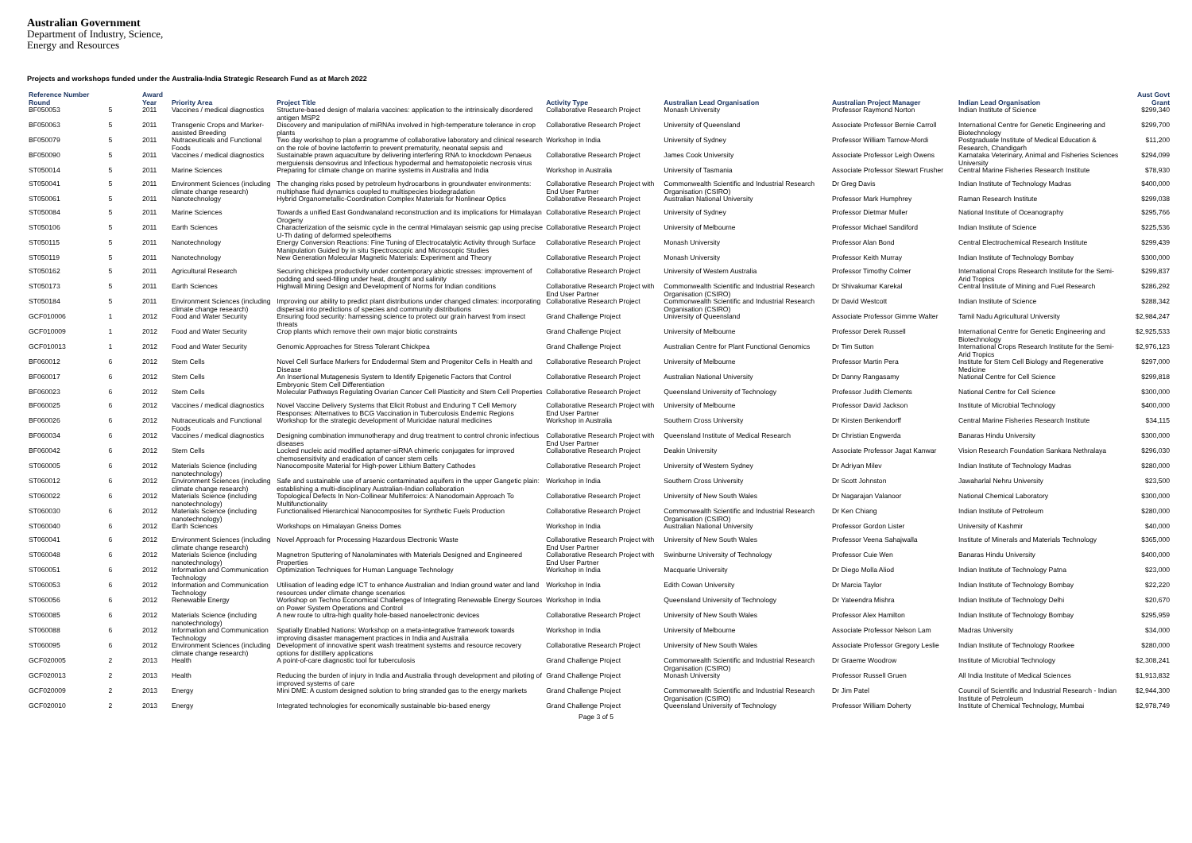Australian Government
Department of Industry, Science,
Energy and Resources
Projects and workshops funded under the Australia-India Strategic Research Fund as at March 2022
| Reference Number Round | | Award Year | Priority Area | Project Title | Activity Type | Australian Lead Organisation | Australian Project Manager | Indian Lead Organisation | Aust Govt Grant |
| --- | --- | --- | --- | --- | --- | --- | --- | --- | --- |
| BF050053 | 5 | 2011 | Vaccines / medical diagnostics | Structure-based design of malaria vaccines: application to the intrinsically disordered antigen MSP2 | Collaborative Research Project | Monash University | Professor Raymond Norton | Indian Institute of Science | $299,340 |
| BF050063 | 5 | 2011 | Transgenic Crops and Marker-assisted Breeding | Discovery and manipulation of miRNAs involved in high-temperature tolerance in crop plants | Collaborative Research Project | University of Queensland | Associate Professor Bernie Carroll | International Centre for Genetic Engineering and Biotechnology | $299,700 |
| BF050079 | 5 | 2011 | Nutraceuticals and Functional Foods | Two day workshop to plan a programme of collaborative laboratory and clinical research on the role of bovine lactoferrin to prevent prematurity, neonatal sepsis and | Workshop in India | University of Sydney | Professor William Tarnow-Mordi | Postgraduate Institute of Medical Education & Research, Chandigarh | $11,200 |
| BF050090 | 5 | 2011 | Vaccines / medical diagnostics | Sustainable prawn aquaculture by delivering interfering RNA to knockdown Penaeus merguiensis densovirus and Infectious hypodermal and hematopoietic necrosis virus | Collaborative Research Project | James Cook University | Associate Professor Leigh Owens | Karnataka Veterinary, Animal and Fisheries Sciences University | $294,099 |
| ST050014 | 5 | 2011 | Marine Sciences | Preparing for climate change on marine systems in Australia and India | Workshop in Australia | University of Tasmania | Associate Professor Stewart Frusher | Central Marine Fisheries Research Institute | $78,930 |
| ST050041 | 5 | 2011 | Environment Sciences (including climate change research) | The changing risks posed by petroleum hydrocarbons in groundwater environments: multiphase fluid dynamics coupled to multispecies biodegradation | Collaborative Research Project with End User Partner | Commonwealth Scientific and Industrial Research Organisation (CSIRO) | Dr Greg Davis | Indian Institute of Technology Madras | $400,000 |
| ST050061 | 5 | 2011 | Nanotechnology | Hybrid Organometallic-Coordination Complex Materials for Nonlinear Optics | Collaborative Research Project | Australian National University | Professor Mark Humphrey | Raman Research Institute | $299,038 |
| ST050084 | 5 | 2011 | Marine Sciences | Towards a unified East Gondwanaland reconstruction and its implications for Himalayan Orogeny | Collaborative Research Project | University of Sydney | Professor Dietmar Muller | National Institute of Oceanography | $295,766 |
| ST050106 | 5 | 2011 | Earth Sciences | Characterization of the seismic cycle in the central Himalayan seismic gap using precise U-Th dating of deformed speleothems | Collaborative Research Project | University of Melbourne | Professor Michael Sandiford | Indian Institute of Science | $225,536 |
| ST050115 | 5 | 2011 | Nanotechnology | Energy Conversion Reactions: Fine Tuning of Electrocatalytic Activity through Surface Manipulation Guided by in situ Spectroscopic and Microscopic Studies | Collaborative Research Project | Monash University | Professor Alan Bond | Central Electrochemical Research Institute | $299,439 |
| ST050119 | 5 | 2011 | Nanotechnology | New Generation Molecular Magnetic Materials: Experiment and Theory | Collaborative Research Project | Monash University | Professor Keith Murray | Indian Institute of Technology Bombay | $300,000 |
| ST050162 | 5 | 2011 | Agricultural Research | Securing chickpea productivity under contemporary abiotic stresses: improvement of podding and seed-filling under heat, drought and salinity | Collaborative Research Project | University of Western Australia | Professor Timothy Colmer | International Crops Research Institute for the Semi-Arid Tropics | $299,837 |
| ST050173 | 5 | 2011 | Earth Sciences | Highwall Mining Design and Development of Norms for Indian conditions | Collaborative Research Project with End User Partner | Commonwealth Scientific and Industrial Research Organisation (CSIRO) | Dr Shivakumar Karekal | Central Institute of Mining and Fuel Research | $286,292 |
| ST050184 | 5 | 2011 | Environment Sciences (including climate change research) | Improving our ability to predict plant distributions under changed climates: incorporating dispersal into predictions of species and community distributions | Collaborative Research Project | Commonwealth Scientific and Industrial Research Organisation (CSIRO) | Dr David Westcott | Indian Institute of Science | $288,342 |
| GCF010006 | 1 | 2012 | Food and Water Security | Ensuring food security: harnessing science to protect our grain harvest from insect threats | Grand Challenge Project | University of Queensland | Associate Professor Gimme Walter | Tamil Nadu Agricultural University | $2,984,247 |
| GCF010009 | 1 | 2012 | Food and Water Security | Crop plants which remove their own major biotic constraints | Grand Challenge Project | University of Melbourne | Professor Derek Russell | International Centre for Genetic Engineering and Biotechnology | $2,925,533 |
| GCF010013 | 1 | 2012 | Food and Water Security | Genomic Approaches for Stress Tolerant Chickpea | Grand Challenge Project | Australian Centre for Plant Functional Genomics | Dr Tim Sutton | International Crops Research Institute for the Semi-Arid Tropics | $2,976,123 |
| BF060012 | 6 | 2012 | Stem Cells | Novel Cell Surface Markers for Endodermal Stem and Progenitor Cells in Health and Disease | Collaborative Research Project | University of Melbourne | Professor Martin Pera | Institute for Stem Cell Biology and Regenerative Medicine | $297,000 |
| BF060017 | 6 | 2012 | Stem Cells | An Insertional Mutagenesis System to Identify Epigenetic Factors that Control Embryonic Stem Cell Differentiation | Collaborative Research Project | Australian National University | Dr Danny Rangasamy | National Centre for Cell Science | $299,818 |
| BF060023 | 6 | 2012 | Stem Cells | Molecular Pathways Regulating Ovarian Cancer Cell Plasticity and Stem Cell Properties | Collaborative Research Project | Queensland University of Technology | Professor Judith Clements | National Centre for Cell Science | $300,000 |
| BF060025 | 6 | 2012 | Vaccines / medical diagnostics | Novel Vaccine Delivery Systems that Elicit Robust and Enduring T Cell Memory Responses: Alternatives to BCG Vaccination in Tuberculosis Endemic Regions | Collaborative Research Project with End User Partner | University of Melbourne | Professor David Jackson | Institute of Microbial Technology | $400,000 |
| BF060026 | 6 | 2012 | Nutraceuticals and Functional Foods | Workshop for the strategic development of Muricidae natural medicines | Workshop in Australia | Southern Cross University | Dr Kirsten Benkendorff | Central Marine Fisheries Research Institute | $34,115 |
| BF060034 | 6 | 2012 | Vaccines / medical diagnostics | Designing combination immunotherapy and drug treatment to control chronic infectious diseases | Collaborative Research Project with End User Partner | Queensland Institute of Medical Research | Dr Christian Engwerda | Banaras Hindu University | $300,000 |
| BF060042 | 6 | 2012 | Stem Cells | Locked nucleic acid modified aptamer-siRNA chimeric conjugates for improved chemosensitivity and eradication of cancer stem cells | Collaborative Research Project | Deakin University | Associate Professor Jagat Kanwar | Vision Research Foundation Sankara Nethralaya | $296,030 |
| ST060005 | 6 | 2012 | Materials Science (including nanotechnology) | Nanocomposite Material for High-power Lithium Battery Cathodes | Collaborative Research Project | University of Western Sydney | Dr Adriyan Milev | Indian Institute of Technology Madras | $280,000 |
| ST060012 | 6 | 2012 | Environment Sciences (including climate change research) | Safe and sustainable use of arsenic contaminated aquifers in the upper Gangetic plain: establishing a multi-disciplinary Australian-Indian collaboration | Workshop in India | Southern Cross University | Dr Scott Johnston | Jawaharlal Nehru University | $23,500 |
| ST060022 | 6 | 2012 | Materials Science (including nanotechnology) | Topological Defects In Non-Collinear Multiferroics: A Nanodomain Approach To Multifunctionality | Collaborative Research Project | University of New South Wales | Dr Nagarajan Valanoor | National Chemical Laboratory | $300,000 |
| ST060030 | 6 | 2012 | Materials Science (including nanotechnology) | Functionalised Hierarchical Nanocomposites for Synthetic Fuels Production | Collaborative Research Project | Commonwealth Scientific and Industrial Research Organisation (CSIRO) | Dr Ken Chiang | Indian Institute of Petroleum | $280,000 |
| ST060040 | 6 | 2012 | Earth Sciences | Workshops on Himalayan Gneiss Domes | Workshop in India | Australian National University | Professor Gordon Lister | University of Kashmir | $40,000 |
| ST060041 | 6 | 2012 | Environment Sciences (including climate change research) | Novel Approach for Processing Hazardous Electronic Waste | Collaborative Research Project with End User Partner | University of New South Wales | Professor Veena Sahajwalla | Institute of Minerals and Materials Technology | $365,000 |
| ST060048 | 6 | 2012 | Materials Science (including nanotechnology) | Magnetron Sputtering of Nanolaminates with Materials Designed and Engineered Properties | Collaborative Research Project with End User Partner | Swinburne University of Technology | Professor Cuie Wen | Banaras Hindu University | $400,000 |
| ST060051 | 6 | 2012 | Information and Communication Technology | Optimization Techniques for Human Language Technology | Workshop in India | Macquarie University | Dr Diego Molla Aliod | Indian Institute of Technology Patna | $23,000 |
| ST060053 | 6 | 2012 | Information and Communication Technology | Utilisation of leading edge ICT to enhance Australian and Indian ground water and land resources under climate change scenarios | Workshop in India | Edith Cowan University | Dr Marcia Taylor | Indian Institute of Technology Bombay | $22,220 |
| ST060056 | 6 | 2012 | Renewable Energy | Workshop on Techno Economical Challenges of Integrating Renewable Energy Sources on Power System Operations and Control | Workshop in India | Queensland University of Technology | Dr Yateendra Mishra | Indian Institute of Technology Delhi | $20,670 |
| ST060085 | 6 | 2012 | Materials Science (including nanotechnology) | A new route to ultra-high quality hole-based nanoelectronic devices | Collaborative Research Project | University of New South Wales | Professor Alex Hamilton | Indian Institute of Technology Bombay | $295,959 |
| ST060088 | 6 | 2012 | Information and Communication Technology | Spatially Enabled Nations: Workshop on a meta-integrative framework towards improving disaster management practices in India and Australia | Workshop in India | University of Melbourne | Associate Professor Nelson Lam | Madras University | $34,000 |
| ST060095 | 6 | 2012 | Environment Sciences (including climate change research) | Development of innovative spent wash treatment systems and resource recovery options for distillery applications | Collaborative Research Project | University of New South Wales | Associate Professor Gregory Leslie | Indian Institute of Technology Roorkee | $280,000 |
| GCF020005 | 2 | 2013 | Health | A point-of-care diagnostic tool for tuberculosis | Grand Challenge Project | Commonwealth Scientific and Industrial Research Organisation (CSIRO) | Dr Graeme Woodrow | Institute of Microbial Technology | $2,308,241 |
| GCF020013 | 2 | 2013 | Health | Reducing the burden of injury in India and Australia through development and piloting of improved systems of care | Grand Challenge Project | Monash University | Professor Russell Gruen | All India Institute of Medical Sciences | $1,913,832 |
| GCF020009 | 2 | 2013 | Energy | Mini DME: A custom designed solution to bring stranded gas to the energy markets | Grand Challenge Project | Commonwealth Scientific and Industrial Research Organisation (CSIRO) | Dr Jim Patel | Council of Scientific and Industrial Research - Indian Institute of Petroleum | $2,944,300 |
| GCF020010 | 2 | 2013 | Energy | Integrated technologies for economically sustainable bio-based energy | Grand Challenge Project | Queensland University of Technology | Professor William Doherty | Institute of Chemical Technology, Mumbai | $2,978,749 |
Page 3 of 5